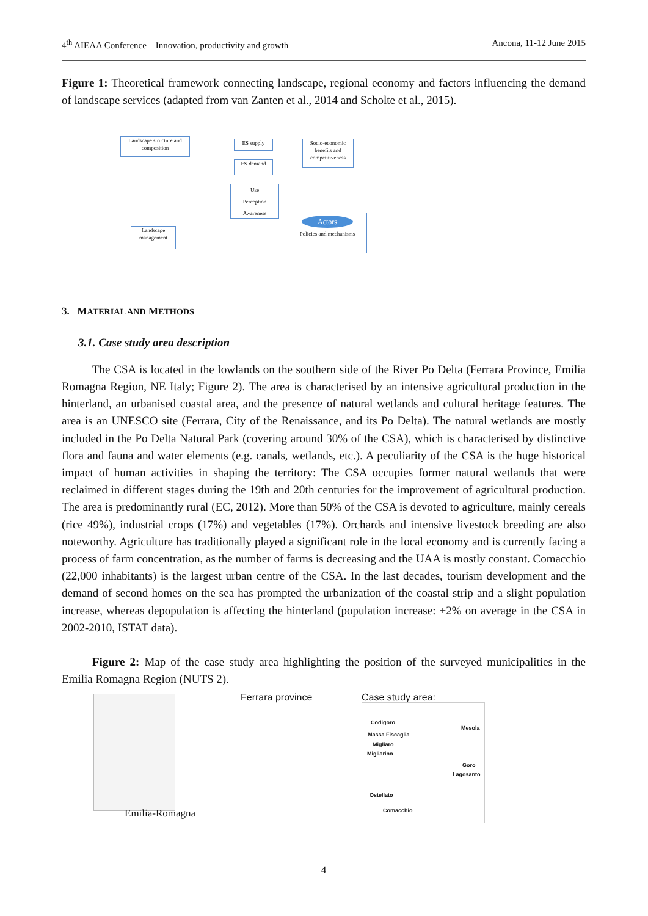4<sup>th</sup> AIEAA Conference – Innovation, productivity and growth Ancona, 11-12 June 2015
Figure 1: Theoretical framework connecting landscape, regional economy and factors influencing the demand of landscape services (adapted from van Zanten et al., 2014 and Scholte et al., 2015).
Landscape structure and composition
ES supply
ES demand
Socio-economic benefits and competitiveness
Use
Perception
Awareness
Landscape management
Actors
Policies and mechanisms
3. MATERIAL AND METHODS
3.1. Case study area description
The CSA is located in the lowlands on the southern side of the River Po Delta (Ferrara Province, Emilia Romagna Region, NE Italy; Figure 2). The area is characterised by an intensive agricultural production in the hinterland, an urbanised coastal area, and the presence of natural wetlands and cultural heritage features. The area is an UNESCO site (Ferrara, City of the Renaissance, and its Po Delta). The natural wetlands are mostly included in the Po Delta Natural Park (covering around 30% of the CSA), which is characterised by distinctive flora and fauna and water elements (e.g. canals, wetlands, etc.). A peculiarity of the CSA is the huge historical impact of human activities in shaping the territory: The CSA occupies former natural wetlands that were reclaimed in different stages during the 19th and 20th centuries for the improvement of agricultural production. The area is predominantly rural (EC, 2012). More than 50% of the CSA is devoted to agriculture, mainly cereals (rice 49%), industrial crops (17%) and vegetables (17%). Orchards and intensive livestock breeding are also noteworthy. Agriculture has traditionally played a significant role in the local economy and is currently facing a process of farm concentration, as the number of farms is decreasing and the UAA is mostly constant. Comacchio (22,000 inhabitants) is the largest urban centre of the CSA. In the last decades, tourism development and the demand of second homes on the sea has prompted the urbanization of the coastal strip and a slight population increase, whereas depopulation is affecting the hinterland (population increase: +2% on average in the CSA in 2002-2010, ISTAT data).
Figure 2: Map of the case study area highlighting the position of the surveyed municipalities in the Emilia Romagna Region (NUTS 2).
Emilia-Romagna
Ferrara province Case study area:
Codigoro
Mesola
Massa Fiscaglia
Migliaro
Migliarino
Goro
Lagosanto
Ostellato
Comacchio
4